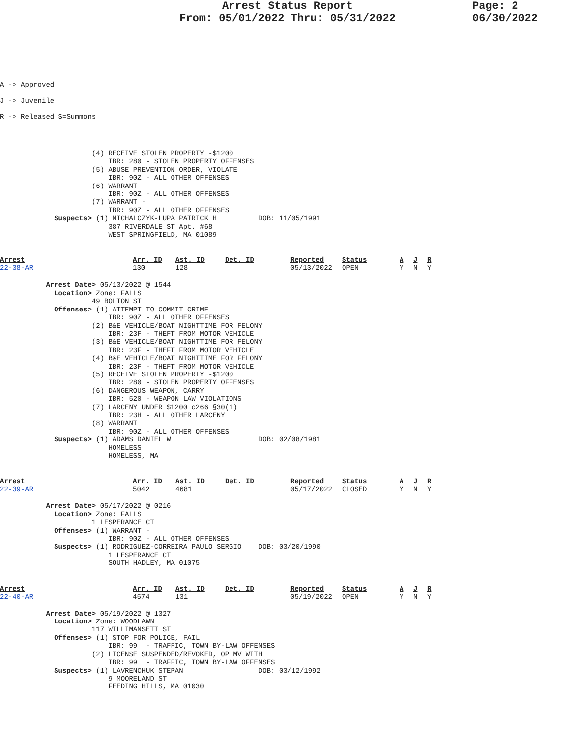Arrest Status Report
From: 05/01/2022 Thru: 05/31/2022
Page: 2
06/30/2022
A -> Approved
J -> Juvenile
R -> Released S=Summons
                      (4) RECEIVE STOLEN PROPERTY -$1200
                          IBR: 280 - STOLEN PROPERTY OFFENSES
                      (5) ABUSE PREVENTION ORDER, VIOLATE
                          IBR: 90Z - ALL OTHER OFFENSES
                      (6) WARRANT -
                          IBR: 90Z - ALL OTHER OFFENSES
                      (7) WARRANT -
                          IBR: 90Z - ALL OTHER OFFENSES
             Suspects> (1) MICHALCZYK-LUPA PATRICK H          DOB: 11/05/1991
                          387 RIVERDALE ST Apt. #68
                          WEST SPRINGFIELD, MA 01089
| Arrest | Arr. ID | Ast. ID | Det. ID | Reported | Status | A | J | R |
| --- | --- | --- | --- | --- | --- | --- | --- | --- |
| 22-38-AR | 130 | 128 | | 05/13/2022 | OPEN | Y | N | Y |
           Arrest Date> 05/13/2022 @ 1544
             Location> Zone: FALLS
                      49 BOLTON ST
             Offenses> (1) ATTEMPT TO COMMIT CRIME
                          IBR: 90Z - ALL OTHER OFFENSES
                      (2) B&E VEHICLE/BOAT NIGHTTIME FOR FELONY
                          IBR: 23F - THEFT FROM MOTOR VEHICLE
                      (3) B&E VEHICLE/BOAT NIGHTTIME FOR FELONY
                          IBR: 23F - THEFT FROM MOTOR VEHICLE
                      (4) B&E VEHICLE/BOAT NIGHTTIME FOR FELONY
                          IBR: 23F - THEFT FROM MOTOR VEHICLE
                      (5) RECEIVE STOLEN PROPERTY -$1200
                          IBR: 280 - STOLEN PROPERTY OFFENSES
                      (6) DANGEROUS WEAPON, CARRY
                          IBR: 520 - WEAPON LAW VIOLATIONS
                      (7) LARCENY UNDER $1200 c266 §30(1)
                          IBR: 23H - ALL OTHER LARCENY
                      (8) WARRANT
                          IBR: 90Z - ALL OTHER OFFENSES
             Suspects> (1) ADAMS DANIEL W                     DOB: 02/08/1981
                          HOMELESS
                          HOMELESS, MA
| Arrest | Arr. ID | Ast. ID | Det. ID | Reported | Status | A | J | R |
| --- | --- | --- | --- | --- | --- | --- | --- | --- |
| 22-39-AR | 5042 | 4681 | | 05/17/2022 | CLOSED | Y | N | Y |
           Arrest Date> 05/17/2022 @ 0216
             Location> Zone: FALLS
                      1 LESPERANCE CT
             Offenses> (1) WARRANT -
                          IBR: 90Z - ALL OTHER OFFENSES
             Suspects> (1) RODRIGUEZ-CORREIRA PAULO SERGIO    DOB: 03/20/1990
                          1 LESPERANCE CT
                          SOUTH HADLEY, MA 01075
| Arrest | Arr. ID | Ast. ID | Det. ID | Reported | Status | A | J | R |
| --- | --- | --- | --- | --- | --- | --- | --- | --- |
| 22-40-AR | 4574 | 131 | | 05/19/2022 | OPEN | Y | N | Y |
           Arrest Date> 05/19/2022 @ 1327
             Location> Zone: WOODLAWN
                      117 WILLIMANSETT ST
             Offenses> (1) STOP FOR POLICE, FAIL
                          IBR: 99  - TRAFFIC, TOWN BY-LAW OFFENSES
                      (2) LICENSE SUSPENDED/REVOKED, OP MV WITH
                          IBR: 99  - TRAFFIC, TOWN BY-LAW OFFENSES
             Suspects> (1) LAVRENCHUK STEPAN                  DOB: 03/12/1992
                          9 MOORELAND ST
                          FEEDING HILLS, MA 01030